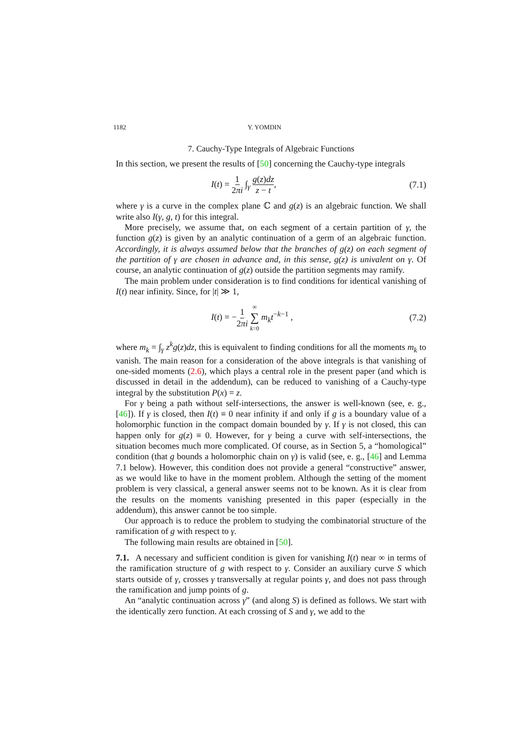1182 Y. YOMDIN
7. Cauchy-Type Integrals of Algebraic Functions
In this section, we present the results of [50] concerning the Cauchy-type integrals
I(t) = 1 2πi ∫<sub>γ</sub> g(z)dz z − t, (7.1)
where γ is a curve in the complex plane ℂ and g(z) is an algebraic function. We shall write also I(γ, g, t) for this integral.
 More precisely, we assume that, on each segment of a certain partition of γ, the function g(z) is given by an analytic continuation of a germ of an algebraic function. Accordingly, it is always assumed below that the branches of g(z) on each segment of the partition of γ are chosen in advance and, in this sense, g(z) is univalent on γ. Of course, an analytic continuation of g(z) outside the partition segments may ramify.
 The main problem under consideration is to find conditions for identical vanishing of I(t) near infinity. Since, for |t| ≫ 1,
I(t) = −1 2πi ∞ ∑ k=0 m<sub>k</sub>t<sup>−k−1</sup> , (7.2)
where m<sub>k</sub> = ∫<sub>γ</sub> z<sup>k</sup>g(z)dz, this is equivalent to finding conditions for all the moments m<sub>k</sub> to vanish. The main reason for a consideration of the above integrals is that vanishing of one-sided moments (2.6), which plays a central role in the present paper (and which is discussed in detail in the addendum), can be reduced to vanishing of a Cauchy-type integral by the substitution P(x) = z.
 For γ being a path without self-intersections, the answer is well-known (see, e. g., [46]). If γ is closed, then I(t) ≡ 0 near infinity if and only if g is a boundary value of a holomorphic function in the compact domain bounded by γ. If γ is not closed, this can happen only for g(z) ≡ 0. However, for γ being a curve with self-intersections, the situation becomes much more complicated. Of course, as in Section 5, a “homological” condition (that g bounds a holomorphic chain on γ) is valid (see, e. g., [46] and Lemma 7.1 below). However, this condition does not provide a general “constructive” answer, as we would like to have in the moment problem. Although the setting of the moment problem is very classical, a general answer seems not to be known. As it is clear from the results on the moments vanishing presented in this paper (especially in the addendum), this answer cannot be too simple.
 Our approach is to reduce the problem to studying the combinatorial structure of the ramification of g with respect to γ.
 The following main results are obtained in [50].
7.1.  A necessary and sufficient condition is given for vanishing I(t) near ∞ in terms of the ramification structure of g with respect to γ. Consider an auxiliary curve S which starts outside of γ, crosses γ transversally at regular points γ, and does not pass through the ramification and jump points of g.
 An “analytic continuation across γ” (and along S) is defined as follows. We start with the identically zero function. At each crossing of S and γ, we add to the